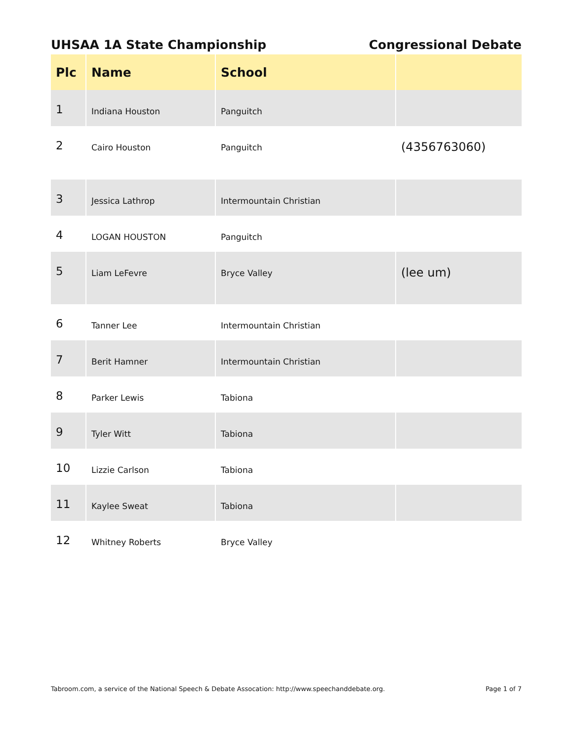UHSAA 1A State Championship Congressional Debate
| Plc | Name | School | |
| --- | --- | --- | --- |
| 1 | Indiana Houston | Panguitch | |
| 2 | Cairo Houston | Panguitch | (4356763060) |
| 3 | Jessica Lathrop | Intermountain Christian | |
| 4 | LOGAN HOUSTON | Panguitch | |
| 5 | Liam LeFevre | Bryce Valley | (lee um) |
| 6 | Tanner Lee | Intermountain Christian | |
| 7 | Berit Hamner | Intermountain Christian | |
| 8 | Parker Lewis | Tabiona | |
| 9 | Tyler Witt | Tabiona | |
| 10 | Lizzie Carlson | Tabiona | |
| 11 | Kaylee Sweat | Tabiona | |
| 12 | Whitney Roberts | Bryce Valley | |
Tabroom.com, a service of the National Speech & Debate Assocation: http://www.speechanddebate.org. Page 1 of 7